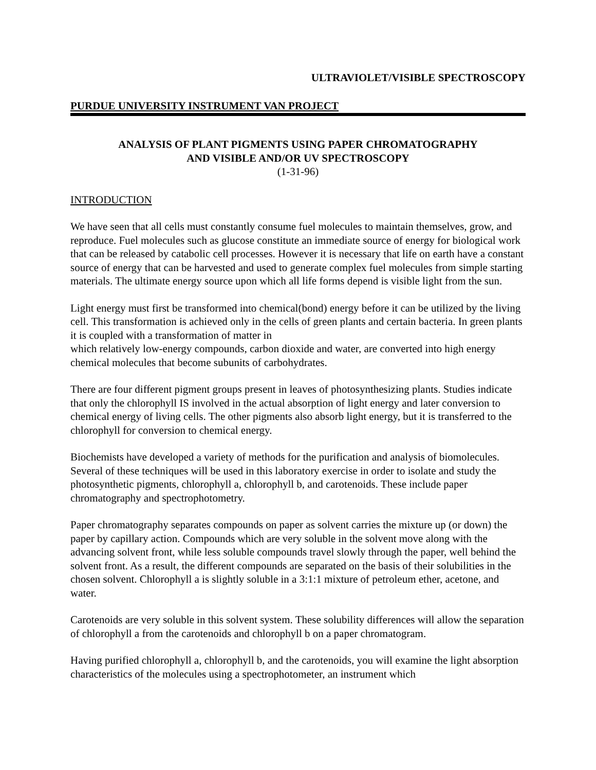ULTRAVIOLET/VISIBLE SPECTROSCOPY
PURDUE UNIVERSITY INSTRUMENT VAN PROJECT
ANALYSIS OF PLANT PIGMENTS USING PAPER CHROMATOGRAPHY
AND VISIBLE AND/OR UV SPECTROSCOPY
(1-31-96)
INTRODUCTION
We have seen that all cells must constantly consume fuel molecules to maintain themselves, grow, and reproduce. Fuel molecules such as glucose constitute an immediate source of energy for biological work that can be released by catabolic cell processes. However it is necessary that life on earth have a constant source of energy that can be harvested and used to generate complex fuel molecules from simple starting materials. The ultimate energy source upon which all life forms depend is visible light from the sun.
Light energy must first be transformed into chemical(bond) energy before it can be utilized by the living cell. This transformation is achieved only in the cells of green plants and certain bacteria. In green plants it is coupled with a transformation of matter in
which relatively low-energy compounds, carbon dioxide and water, are converted into high energy chemical molecules that become subunits of carbohydrates.
There are four different pigment groups present in leaves of photosynthesizing plants. Studies indicate that only the chlorophyll IS involved in the actual absorption of light energy and later conversion to chemical energy of living cells. The other pigments also absorb light energy, but it is transferred to the chlorophyll for conversion to chemical energy.
Biochemists have developed a variety of methods for the purification and analysis of biomolecules. Several of these techniques will be used in this laboratory exercise in order to isolate and study the photosynthetic pigments, chlorophyll a, chlorophyll b, and carotenoids. These include paper chromatography and spectrophotometry.
Paper chromatography separates compounds on paper as solvent carries the mixture up (or down) the paper by capillary action. Compounds which are very soluble in the solvent move along with the advancing solvent front, while less soluble compounds travel slowly through the paper, well behind the solvent front. As a result, the different compounds are separated on the basis of their solubilities in the chosen solvent. Chlorophyll a is slightly soluble in a 3:1:1 mixture of petroleum ether, acetone, and water.
Carotenoids are very soluble in this solvent system. These solubility differences will allow the separation of chlorophyll a from the carotenoids and chlorophyll b on a paper chromatogram.
Having purified chlorophyll a, chlorophyll b, and the carotenoids, you will examine the light absorption characteristics of the molecules using a spectrophotometer, an instrument which